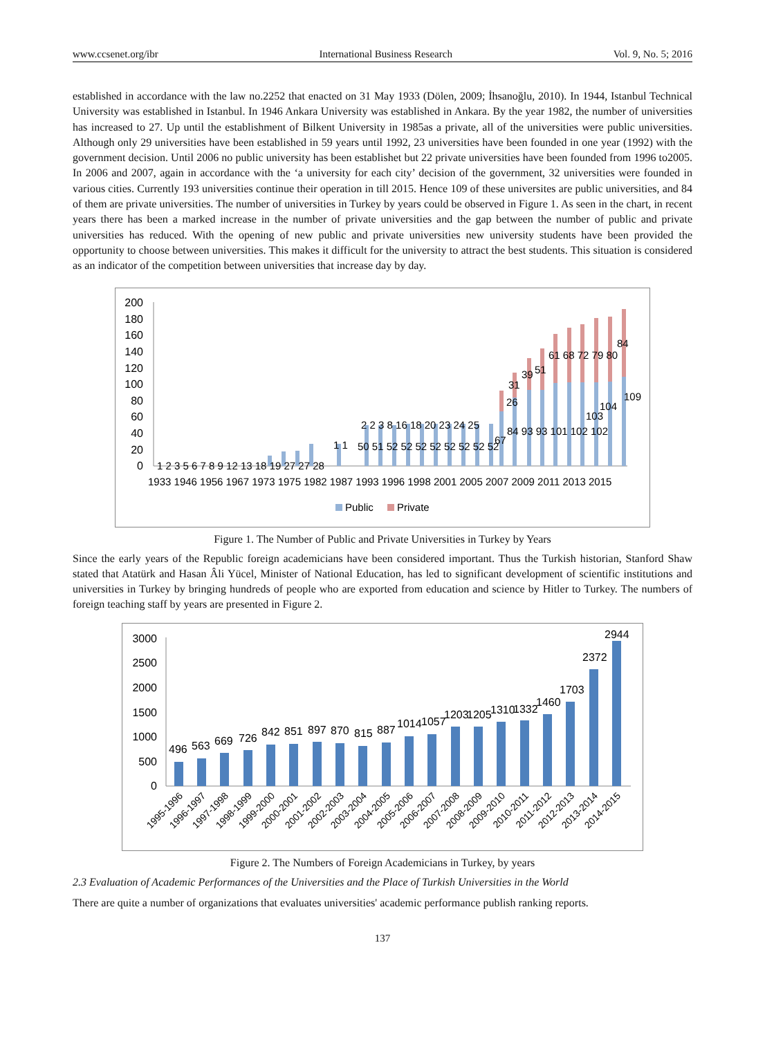www.ccsenet.org/ibr International Business Research Vol. 9, No. 5; 2016
established in accordance with the law no.2252 that enacted on 31 May 1933 (Dölen, 2009; İhsanoğlu, 2010). In 1944, Istanbul Technical University was established in Istanbul. In 1946 Ankara University was established in Ankara. By the year 1982, the number of universities has increased to 27. Up until the establishment of Bilkent University in 1985as a private, all of the universities were public universities. Although only 29 universities have been established in 59 years until 1992, 23 universities have been founded in one year (1992) with the government decision. Until 2006 no public university has been establishet but 22 private universities have been founded from 1996 to2005. In 2006 and 2007, again in accordance with the ‘a university for each city’ decision of the government, 32 universities were founded in various cities. Currently 193 universities continue their operation in till 2015. Hence 109 of these universites are public universities, and 84 of them are private universities. The number of universities in Turkey by years could be observed in Figure 1. As seen in the chart, in recent years there has been a marked increase in the number of private universities and the gap between the number of public and private universities has reduced. With the opening of new public and private universities new university students have been provided the opportunity to choose between universities. This makes it difficult for the university to attract the best students. This situation is considered as an indicator of the competition between universities that increase day by day.
200
180
160
140
120
100
80
60
40
20
0
26
31
39
51
61 68 72 79 80
84
109
104
103
84 93 93 101 102 102
67
50 51 52 52 52 52 52 52 52 52
1 2 3 5 6 7 8 9 12 13 18 19 27 27 28
2 2 3 8 16 18 20 23 24 25
1 1
1933 1946 1956 1967 1973 1975 1982 1987 1993 1996 1998 2001 2005 2007 2009 2011 2013 2015
Public
Private
Figure 1. The Number of Public and Private Universities in Turkey by Years
Since the early years of the Republic foreign academicians have been considered important. Thus the Turkish historian, Stanford Shaw stated that Atatürk and Hasan Âli Yücel, Minister of National Education, has led to significant development of scientific institutions and universities in Turkey by bringing hundreds of people who are exported from education and science by Hitler to Turkey. The numbers of foreign teaching staff by years are presented in Figure 2.
3000
2500
2000
1500
1000
500
0
496
563
669
726
842
851
897
870
815
887
1014
1057
1203
1205
1310
1332
1460
1703
2372
2944
1995-1996
1996-1997
1997-1998
1998-1999
1999-2000
2000-2001
2001-2002
2002-2003
2003-2004
2004-2005
2005-2006
2006-2007
2007-2008
2008-2009
2009-2010
2010-2011
2011-2012
2012-2013
2013-2014
2014-2015
Figure 2. The Numbers of Foreign Academicians in Turkey, by years
2.3 Evaluation of Academic Performances of the Universities and the Place of Turkish Universities in the World
There are quite a number of organizations that evaluates universities' academic performance publish ranking reports.
137